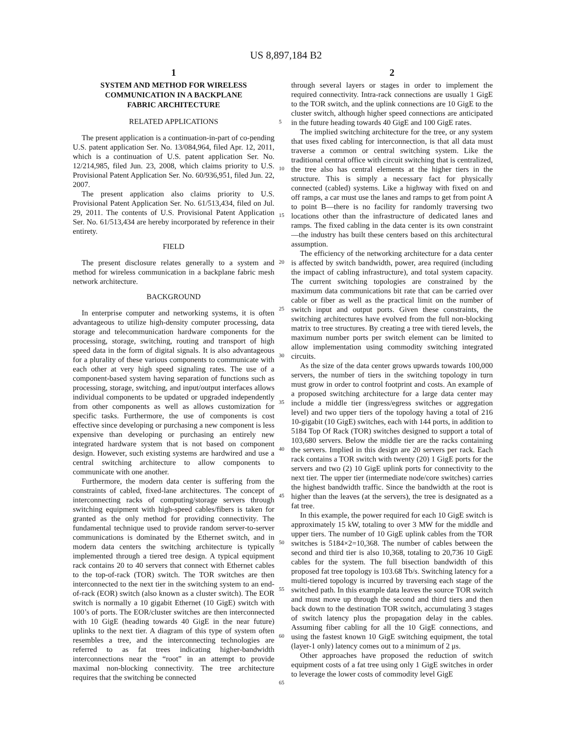US 8,897,184 B2
1
SYSTEM AND METHOD FOR WIRELESS
COMMUNICATION IN A BACKPLANE
FABRIC ARCHITECTURE
RELATED APPLICATIONS
The present application is a continuation-in-part of co-pending U.S. patent application Ser. No. 13/084,964, filed Apr. 12, 2011, which is a continuation of U.S. patent application Ser. No. 12/214,985, filed Jun. 23, 2008, which claims priority to U.S. Provisional Patent Application Ser. No. 60/936,951, filed Jun. 22, 2007.
The present application also claims priority to U.S. Provisional Patent Application Ser. No. 61/513,434, filed on Jul. 29, 2011. The contents of U.S. Provisional Patent Application Ser. No. 61/513,434 are hereby incorporated by reference in their entirety.
FIELD
The present disclosure relates generally to a system and method for wireless communication in a backplane fabric mesh network architecture.
BACKGROUND
In enterprise computer and networking systems, it is often advantageous to utilize high-density computer processing, data storage and telecommunication hardware components for the processing, storage, switching, routing and transport of high speed data in the form of digital signals. It is also advantageous for a plurality of these various components to communicate with each other at very high speed signaling rates. The use of a component-based system having separation of functions such as processing, storage, switching, and input/output interfaces allows individual components to be updated or upgraded independently from other components as well as allows customization for specific tasks. Furthermore, the use of components is cost effective since developing or purchasing a new component is less expensive than developing or purchasing an entirely new integrated hardware system that is not based on component design. However, such existing systems are hardwired and use a central switching architecture to allow components to communicate with one another.
Furthermore, the modern data center is suffering from the constraints of cabled, fixed-lane architectures. The concept of interconnecting racks of computing/storage servers through switching equipment with high-speed cables/fibers is taken for granted as the only method for providing connectivity. The fundamental technique used to provide random server-to-server communications is dominated by the Ethernet switch, and in modern data centers the switching architecture is typically implemented through a tiered tree design. A typical equipment rack contains 20 to 40 servers that connect with Ethernet cables to the top-of-rack (TOR) switch. The TOR switches are then interconnected to the next tier in the switching system to an end-of-rack (EOR) switch (also known as a cluster switch). The EOR switch is normally a 10 gigabit Ethernet (10 GigE) switch with 100’s of ports. The EOR/cluster switches are then interconnected with 10 GigE (heading towards 40 GigE in the near future) uplinks to the next tier. A diagram of this type of system often resembles a tree, and the interconnecting technologies are referred to as fat trees indicating higher-bandwidth interconnections near the “root” in an attempt to provide maximal non-blocking connectivity. The tree architecture requires that the switching be connected
2
through several layers or stages in order to implement the required connectivity. Intra-rack connections are usually 1 GigE to the TOR switch, and the uplink connections are 10 GigE to the cluster switch, although higher speed connections are anticipated in the future heading towards 40 GigE and 100 GigE rates.
The implied switching architecture for the tree, or any system that uses fixed cabling for interconnection, is that all data must traverse a common or central switching system. Like the traditional central office with circuit switching that is centralized, the tree also has central elements at the higher tiers in the structure. This is simply a necessary fact for physically connected (cabled) systems. Like a highway with fixed on and off ramps, a car must use the lanes and ramps to get from point A to point B—there is no facility for randomly traversing two locations other than the infrastructure of dedicated lanes and ramps. The fixed cabling in the data center is its own constraint—the industry has built these centers based on this architectural assumption.
The efficiency of the networking architecture for a data center is affected by switch bandwidth, power, area required (including the impact of cabling infrastructure), and total system capacity. The current switching topologies are constrained by the maximum data communications bit rate that can be carried over cable or fiber as well as the practical limit on the number of switch input and output ports. Given these constraints, the switching architectures have evolved from the full non-blocking matrix to tree structures. By creating a tree with tiered levels, the maximum number ports per switch element can be limited to allow implementation using commodity switching integrated circuits.
As the size of the data center grows upwards towards 100,000 servers, the number of tiers in the switching topology in turn must grow in order to control footprint and costs. An example of a proposed switching architecture for a large data center may include a middle tier (ingress/egress switches or aggregation level) and two upper tiers of the topology having a total of 216 10-gigabit (10 GigE) switches, each with 144 ports, in addition to 5184 Top Of Rack (TOR) switches designed to support a total of 103,680 servers. Below the middle tier are the racks containing the servers. Implied in this design are 20 servers per rack. Each rack contains a TOR switch with twenty (20) 1 GigE ports for the servers and two (2) 10 GigE uplink ports for connectivity to the next tier. The upper tier (intermediate node/core switches) carries the highest bandwidth traffic. Since the bandwidth at the root is higher than the leaves (at the servers), the tree is designated as a fat tree.
In this example, the power required for each 10 GigE switch is approximately 15 kW, totaling to over 3 MW for the middle and upper tiers. The number of 10 GigE uplink cables from the TOR switches is 5184×2=10,368. The number of cables between the second and third tier is also 10,368, totaling to 20,736 10 GigE cables for the system. The full bisection bandwidth of this proposed fat tree topology is 103.68 Tb/s. Switching latency for a multi-tiered topology is incurred by traversing each stage of the switched path. In this example data leaves the source TOR switch and must move up through the second and third tiers and then back down to the destination TOR switch, accumulating 3 stages of switch latency plus the propagation delay in the cables. Assuming fiber cabling for all the 10 GigE connections, and using the fastest known 10 GigE switching equipment, the total (layer-1 only) latency comes out to a minimum of 2 μs.
Other approaches have proposed the reduction of switch equipment costs of a fat tree using only 1 GigE switches in order to leverage the lower costs of commodity level GigE
5
10
15
20
25
30
35
40
45
50
55
60
65